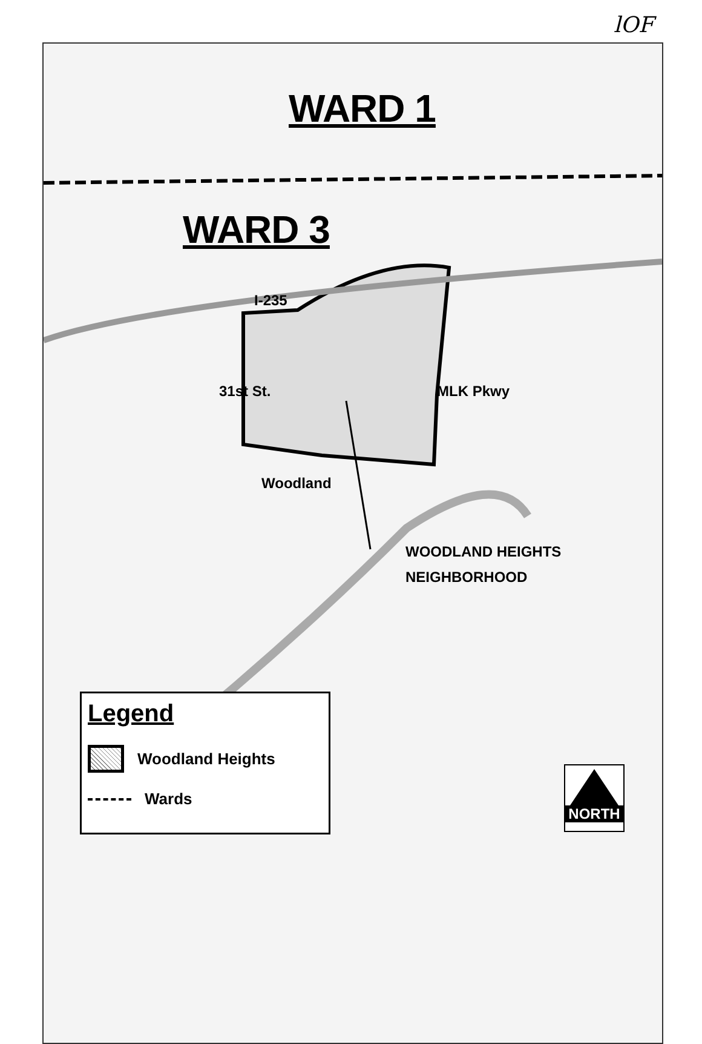lOF
WARD 1
WARD 3
I-235
31st St. MLK Pkwy
Woodland
WOODLAND HEIGHTS
NEIGHBORHOOD
Legend
Woodland Heights
Wards
NORTH